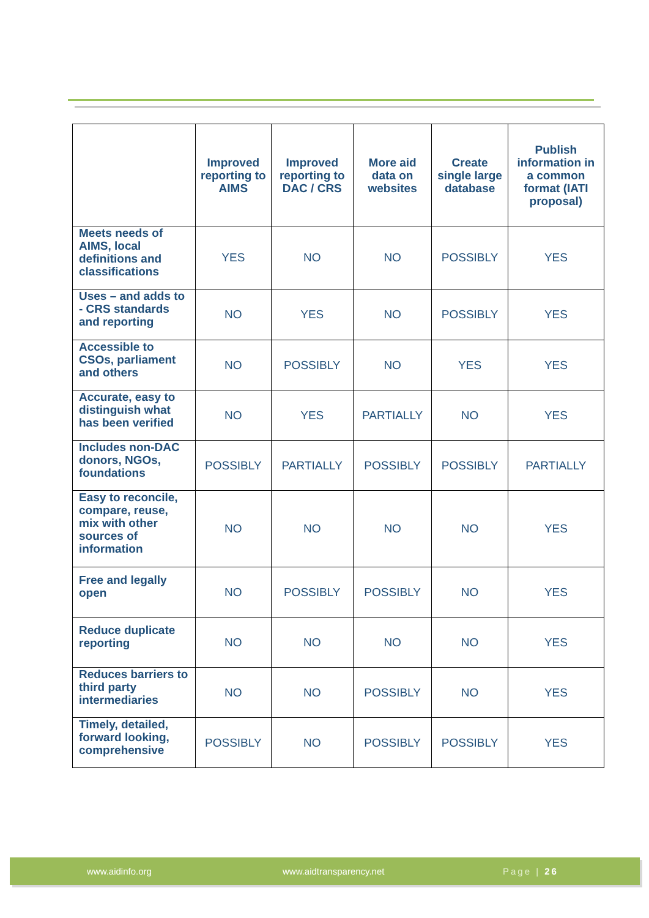| | Improved reporting to AIMS | Improved reporting to DAC / CRS | More aid data on websites | Create single large database | Publish information in a common format (IATI proposal) |
| --- | --- | --- | --- | --- | --- |
| Meets needs of AIMS, local definitions and classifications | YES | NO | NO | POSSIBLY | YES |
| Uses – and adds to - CRS standards and reporting | NO | YES | NO | POSSIBLY | YES |
| Accessible to CSOs, parliament and others | NO | POSSIBLY | NO | YES | YES |
| Accurate, easy to distinguish what has been verified | NO | YES | PARTIALLY | NO | YES |
| Includes non-DAC donors, NGOs, foundations | POSSIBLY | PARTIALLY | POSSIBLY | POSSIBLY | PARTIALLY |
| Easy to reconcile, compare, reuse, mix with other sources of information | NO | NO | NO | NO | YES |
| Free and legally open | NO | POSSIBLY | POSSIBLY | NO | YES |
| Reduce duplicate reporting | NO | NO | NO | NO | YES |
| Reduces barriers to third party intermediaries | NO | NO | POSSIBLY | NO | YES |
| Timely, detailed, forward looking, comprehensive | POSSIBLY | NO | POSSIBLY | POSSIBLY | YES |
www.aidinfo.org www.aidtransparency.net Page | 26